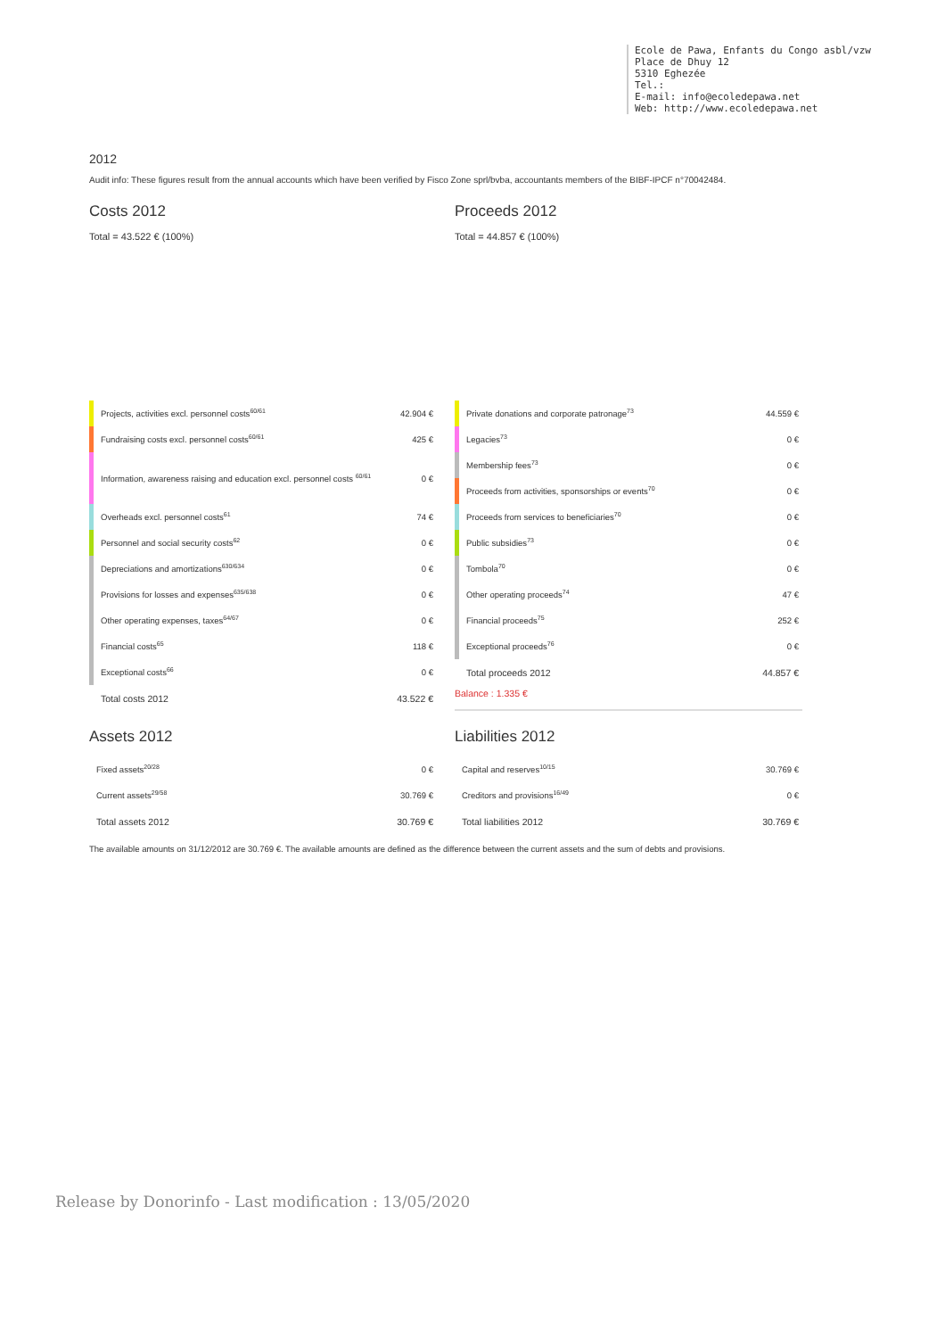Ecole de Pawa, Enfants du Congo asbl/vzw
Place de Dhuy 12
5310 Eghezée
Tel.:
E-mail: info@ecoledepawa.net
Web: http://www.ecoledepawa.net
2012
Audit info: These figures result from the annual accounts which have been verified by Fisco Zone sprl/bvba, accountants members of the BIBF-IPCF n°70042484.
Costs 2012
Total = 43.522 € (100%)
| | Projects, activities excl. personnel costs<sup>60/61</sup> | 42.904 € |
| | Fundraising costs excl. personnel costs<sup>60/61</sup> | 425 € |
| | Information, awareness raising and education excl. personnel costs <sup>60/61</sup> | 0 € |
| | Overheads excl. personnel costs<sup>61</sup> | 74 € |
| | Personnel and social security costs<sup>62</sup> | 0 € |
| | Depreciations and amortizations<sup>630/634</sup> | 0 € |
| | Provisions for losses and expenses<sup>635/638</sup> | 0 € |
| | Other operating expenses, taxes<sup>64/67</sup> | 0 € |
| | Financial costs<sup>65</sup> | 118 € |
| | Exceptional costs<sup>66</sup> | 0 € |
| | Total costs 2012 | 43.522 € |
Proceeds 2012
Total = 44.857 € (100%)
| | Private donations and corporate patronage<sup>73</sup> | 44.559 € |
| | Legacies<sup>73</sup> | 0 € |
| | Membership fees<sup>73</sup> | 0 € |
| | Proceeds from activities, sponsorships or events<sup>70</sup> | 0 € |
| | Proceeds from services to beneficiaries<sup>70</sup> | 0 € |
| | Public subsidies<sup>73</sup> | 0 € |
| | Tombola<sup>70</sup> | 0 € |
| | Other operating proceeds<sup>74</sup> | 47 € |
| | Financial proceeds<sup>75</sup> | 252 € |
| | Exceptional proceeds<sup>76</sup> | 0 € |
| | Total proceeds 2012 | 44.857 € |
Balance : 1.335 €
Assets 2012
| Fixed assets<sup>20/28</sup> | 0 € |
| Current assets<sup>29/58</sup> | 30.769 € |
| Total assets 2012 | 30.769 € |
Liabilities 2012
| Capital and reserves<sup>10/15</sup> | 30.769 € |
| Creditors and provisions<sup>16/49</sup> | 0 € |
| Total liabilities 2012 | 30.769 € |
The available amounts on 31/12/2012 are 30.769 €. The available amounts are defined as the difference between the current assets and the sum of debts and provisions.
Release by Donorinfo - Last modification : 13/05/2020